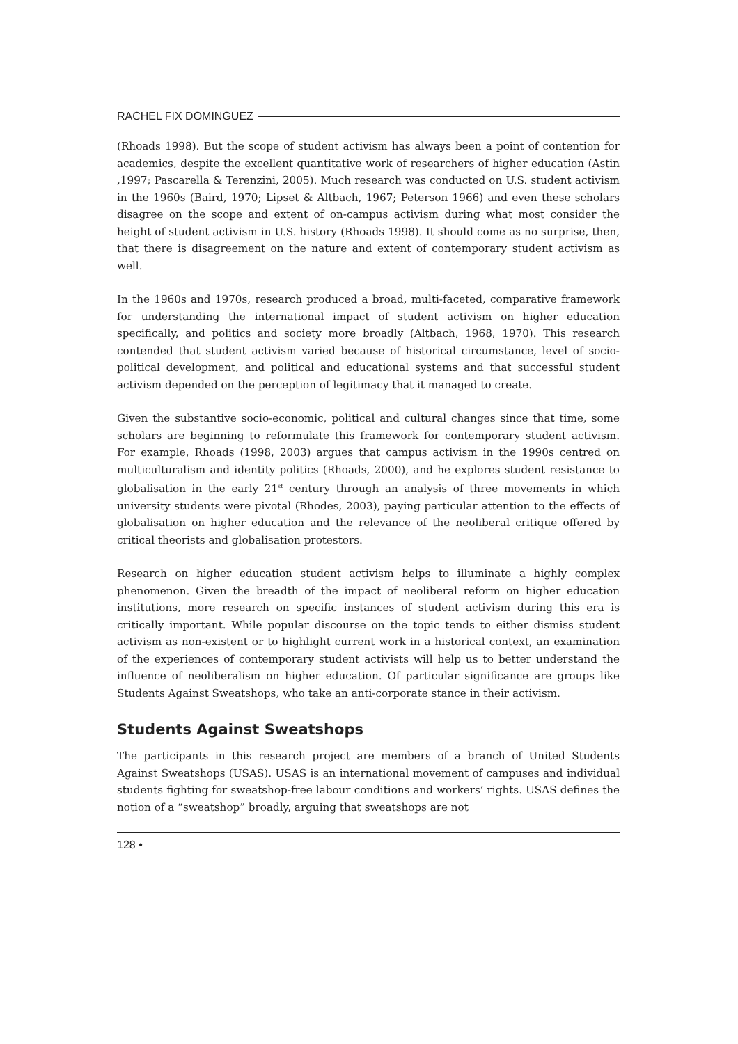RACHEL FIX DOMINGUEZ
(Rhoads 1998). But the scope of student activism has always been a point of contention for academics, despite the excellent quantitative work of researchers of higher education (Astin ,1997; Pascarella & Terenzini, 2005). Much research was conducted on U.S. student activism in the 1960s (Baird, 1970; Lipset & Altbach, 1967; Peterson 1966) and even these scholars disagree on the scope and extent of on-campus activism during what most consider the height of student activism in U.S. history (Rhoads 1998). It should come as no surprise, then, that there is disagreement on the nature and extent of contemporary student activism as well.
In the 1960s and 1970s, research produced a broad, multi-faceted, comparative framework for understanding the international impact of student activism on higher education specifically, and politics and society more broadly (Altbach, 1968, 1970). This research contended that student activism varied because of historical circumstance, level of socio-political development, and political and educational systems and that successful student activism depended on the perception of legitimacy that it managed to create.
Given the substantive socio-economic, political and cultural changes since that time, some scholars are beginning to reformulate this framework for contemporary student activism. For example, Rhoads (1998, 2003) argues that campus activism in the 1990s centred on multiculturalism and identity politics (Rhoads, 2000), and he explores student resistance to globalisation in the early 21<sup>st</sup> century through an analysis of three movements in which university students were pivotal (Rhodes, 2003), paying particular attention to the effects of globalisation on higher education and the relevance of the neoliberal critique offered by critical theorists and globalisation protestors.
Research on higher education student activism helps to illuminate a highly complex phenomenon. Given the breadth of the impact of neoliberal reform on higher education institutions, more research on specific instances of student activism during this era is critically important. While popular discourse on the topic tends to either dismiss student activism as non-existent or to highlight current work in a historical context, an examination of the experiences of contemporary student activists will help us to better understand the influence of neoliberalism on higher education. Of particular significance are groups like Students Against Sweatshops, who take an anti-corporate stance in their activism.
Students Against Sweatshops
The participants in this research project are members of a branch of United Students Against Sweatshops (USAS). USAS is an international movement of campuses and individual students fighting for sweatshop-free labour conditions and workers’ rights. USAS defines the notion of a “sweatshop” broadly, arguing that sweatshops are not
128 •